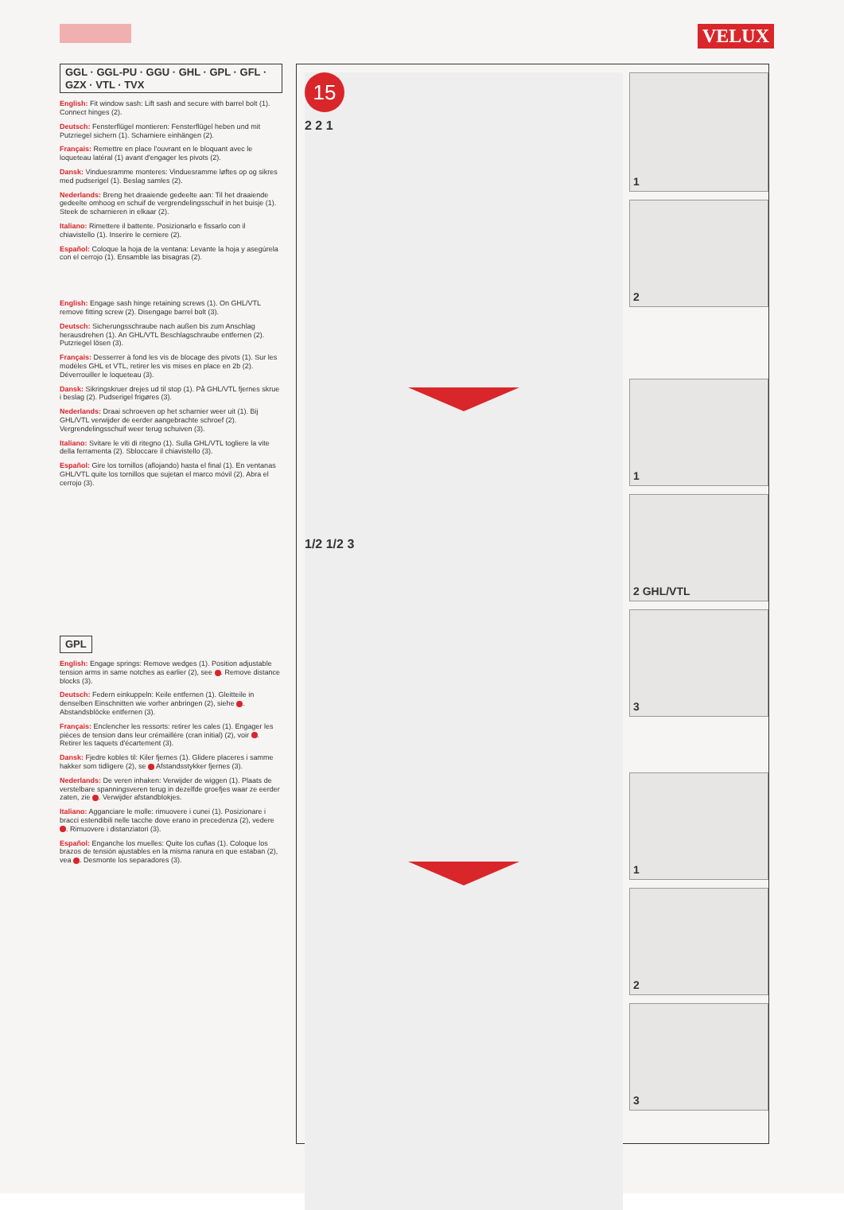VELUX
GGL · GGL-PU · GGU · GHL · GPL · GFL · GZX · VTL · TVX
English: Fit window sash: Lift sash and secure with barrel bolt (1). Connect hinges (2).
Deutsch: Fensterflügel montieren: Fensterflügel heben und mit Putzriegel sichern (1). Scharniere einhängen (2).
Français: Remettre en place l'ouvrant en le bloquant avec le loqueteau latéral (1) avant d'engager les pivots (2).
Dansk: Vinduesramme monteres: Vinduesramme løftes op og sikres med pudserigel (1). Beslag samles (2).
Nederlands: Breng het draaiende gedeelte aan: Til het draaiende gedeelte omhoog en schuif de vergrendelingsschuif in het buisje (1). Steek de scharnieren in elkaar (2).
Italiano: Rimettere il battente. Posizionarlo e fissarlo con il chiavistello (1). Inserire le cerniere (2).
Español: Coloque la hoja de la ventana: Levante la hoja y asegúrela con el cerrojo (1). Ensamble las bisagras (2).
English: Engage sash hinge retaining screws (1). On GHL/VTL remove fitting screw (2). Disengage barrel bolt (3).
Deutsch: Sicherungsschraube nach außen bis zum Anschlag herausdrehen (1). An GHL/VTL Beschlagschraube entfernen (2). Putzriegel lösen (3).
Français: Desserrer à fond les vis de blocage des pivots (1). Sur les modèles GHL et VTL, retirer les vis mises en place en 2b (2). Déverrouiller le loqueteau (3).
Dansk: Sikringskruer drejes ud til stop (1). På GHL/VTL fjernes skrue i beslag (2). Pudserigel frigøres (3).
Nederlands: Draai schroeven op het scharnier weer uit (1). Bij GHL/VTL verwijder de eerder aangebrachte schroef (2). Vergrendelingsschuif weer terug schuiven (3).
Italiano: Svitare le viti di ritegno (1). Sulla GHL/VTL togliere la vite della ferramenta (2). Sbloccare il chiavistello (3).
Español: Gire los tornillos (aflojando) hasta el final (1). En ventanas GHL/VTL quite los tornillos que sujetan el marco móvil (2). Abra el cerrojo (3).
GPL
English: Engage springs: Remove wedges (1). Position adjustable tension arms in same notches as earlier (2), see . Remove distance blocks (3).
Deutsch: Federn einkuppeln: Keile entfernen (1). Gleitteile in denselben Einschnitten wie vorher anbringen (2), siehe . Abstandsblöcke entfernen (3).
Français: Enclencher les ressorts: retirer les cales (1). Engager les pièces de tension dans leur crémaillère (cran initial) (2), voir . Retirer les taquets d'écartement (3).
Dansk: Fjedre kobles til: Kiler fjernes (1). Glidere placeres i samme hakker som tidligere (2), se Afstandsstykker fjernes (3).
Nederlands: De veren inhaken: Verwijder de wiggen (1). Plaats de verstelbare spanningsveren terug in dezelfde groefjes waar ze eerder zaten, zie . Verwijder afstandblokjes.
Italiano: Agganciare le molle: rimuovere i cunei (1). Posizionare i bracci estendibili nelle tacche dove erano in precedenza (2), vedere . Rimuovere i distanziatori (3).
Español: Enganche los muelles: Quite los cuñas (1). Coloque los brazos de tensión ajustables en la misma ranura en que estaban (2), vea . Desmonte los separadores (3).
15
2 2 1
1/2 1/2 3
1
2
1
2 GHL/VTL
3
1
2
3